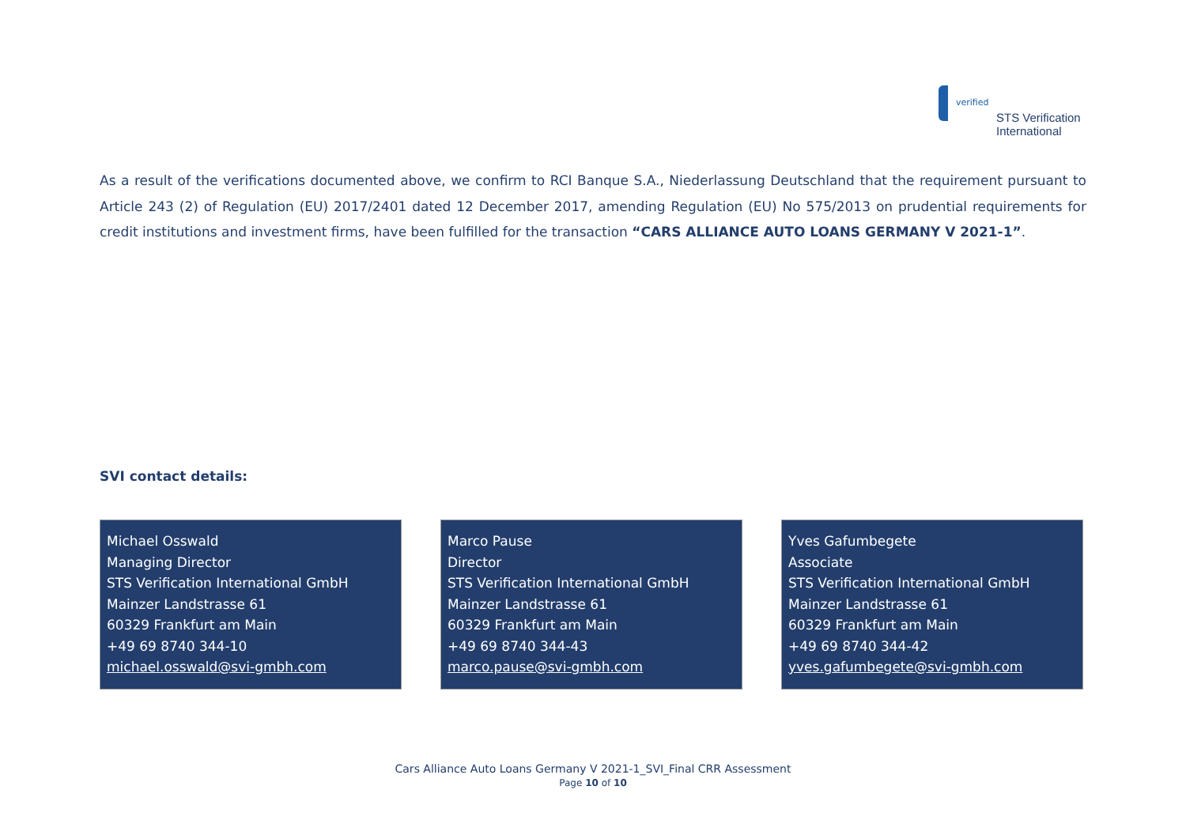verified
STS Verification
International
As a result of the verifications documented above, we confirm to RCI Banque S.A., Niederlassung Deutschland that the requirement pursuant to Article 243 (2) of Regulation (EU) 2017/2401 dated 12 December 2017, amending Regulation (EU) No 575/2013 on prudential requirements for credit institutions and investment firms, have been fulfilled for the transaction “CARS ALLIANCE AUTO LOANS GERMANY V 2021-1”.
SVI contact details:
Michael Osswald
Managing Director
STS Verification International GmbH
Mainzer Landstrasse 61
60329 Frankfurt am Main
+49 69 8740 344-10
michael.osswald@svi-gmbh.com
Marco Pause
Director
STS Verification International GmbH
Mainzer Landstrasse 61
60329 Frankfurt am Main
+49 69 8740 344-43
marco.pause@svi-gmbh.com
Yves Gafumbegete
Associate
STS Verification International GmbH
Mainzer Landstrasse 61
60329 Frankfurt am Main
+49 69 8740 344-42
yves.gafumbegete@svi-gmbh.com
Cars Alliance Auto Loans Germany V 2021-1_SVI_Final CRR Assessment
Page 10 of 10